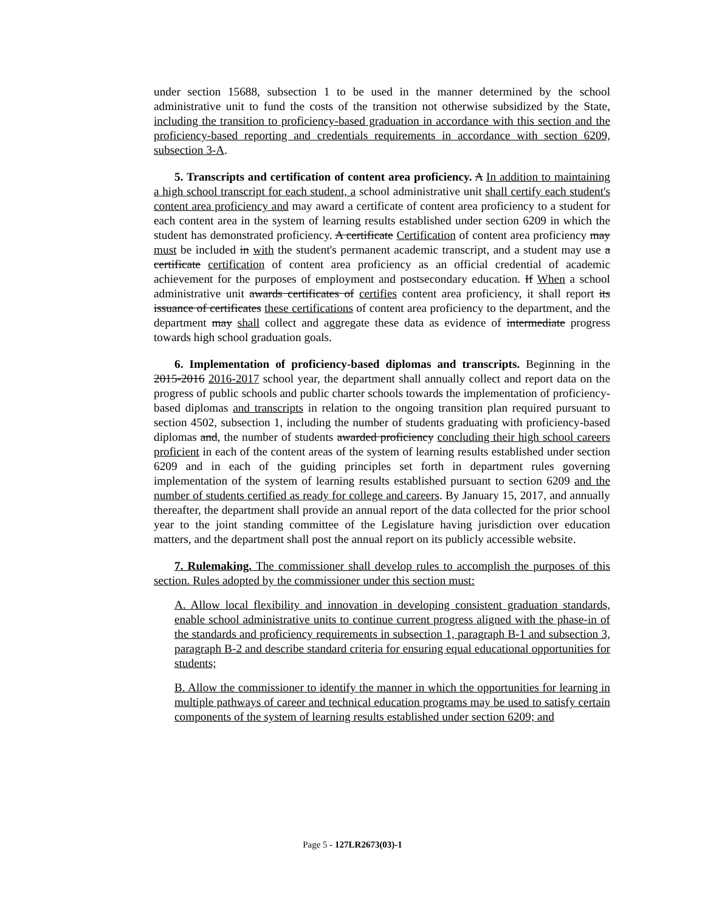under section 15688, subsection 1 to be used in the manner determined by the school administrative unit to fund the costs of the transition not otherwise subsidized by the State, including the transition to proficiency-based graduation in accordance with this section and the proficiency-based reporting and credentials requirements in accordance with section 6209, subsection 3-A.
5. Transcripts and certification of content area proficiency. A In addition to maintaining a high school transcript for each student, a school administrative unit shall certify each student's content area proficiency and may award a certificate of content area proficiency to a student for each content area in the system of learning results established under section 6209 in which the student has demonstrated proficiency. A certificate Certification of content area proficiency may must be included in with the student's permanent academic transcript, and a student may use a certificate certification of content area proficiency as an official credential of academic achievement for the purposes of employment and postsecondary education. If When a school administrative unit awards certificates of certifies content area proficiency, it shall report its issuance of certificates these certifications of content area proficiency to the department, and the department may shall collect and aggregate these data as evidence of intermediate progress towards high school graduation goals.
6. Implementation of proficiency-based diplomas and transcripts. Beginning in the 2015-2016 2016-2017 school year, the department shall annually collect and report data on the progress of public schools and public charter schools towards the implementation of proficiency-based diplomas and transcripts in relation to the ongoing transition plan required pursuant to section 4502, subsection 1, including the number of students graduating with proficiency-based diplomas and, the number of students awarded proficiency concluding their high school careers proficient in each of the content areas of the system of learning results established under section 6209 and in each of the guiding principles set forth in department rules governing implementation of the system of learning results established pursuant to section 6209 and the number of students certified as ready for college and careers. By January 15, 2017, and annually thereafter, the department shall provide an annual report of the data collected for the prior school year to the joint standing committee of the Legislature having jurisdiction over education matters, and the department shall post the annual report on its publicly accessible website.
7. Rulemaking. The commissioner shall develop rules to accomplish the purposes of this section. Rules adopted by the commissioner under this section must:
A. Allow local flexibility and innovation in developing consistent graduation standards, enable school administrative units to continue current progress aligned with the phase-in of the standards and proficiency requirements in subsection 1, paragraph B-1 and subsection 3, paragraph B-2 and describe standard criteria for ensuring equal educational opportunities for students;
B. Allow the commissioner to identify the manner in which the opportunities for learning in multiple pathways of career and technical education programs may be used to satisfy certain components of the system of learning results established under section 6209; and
Page 5 - 127LR2673(03)-1